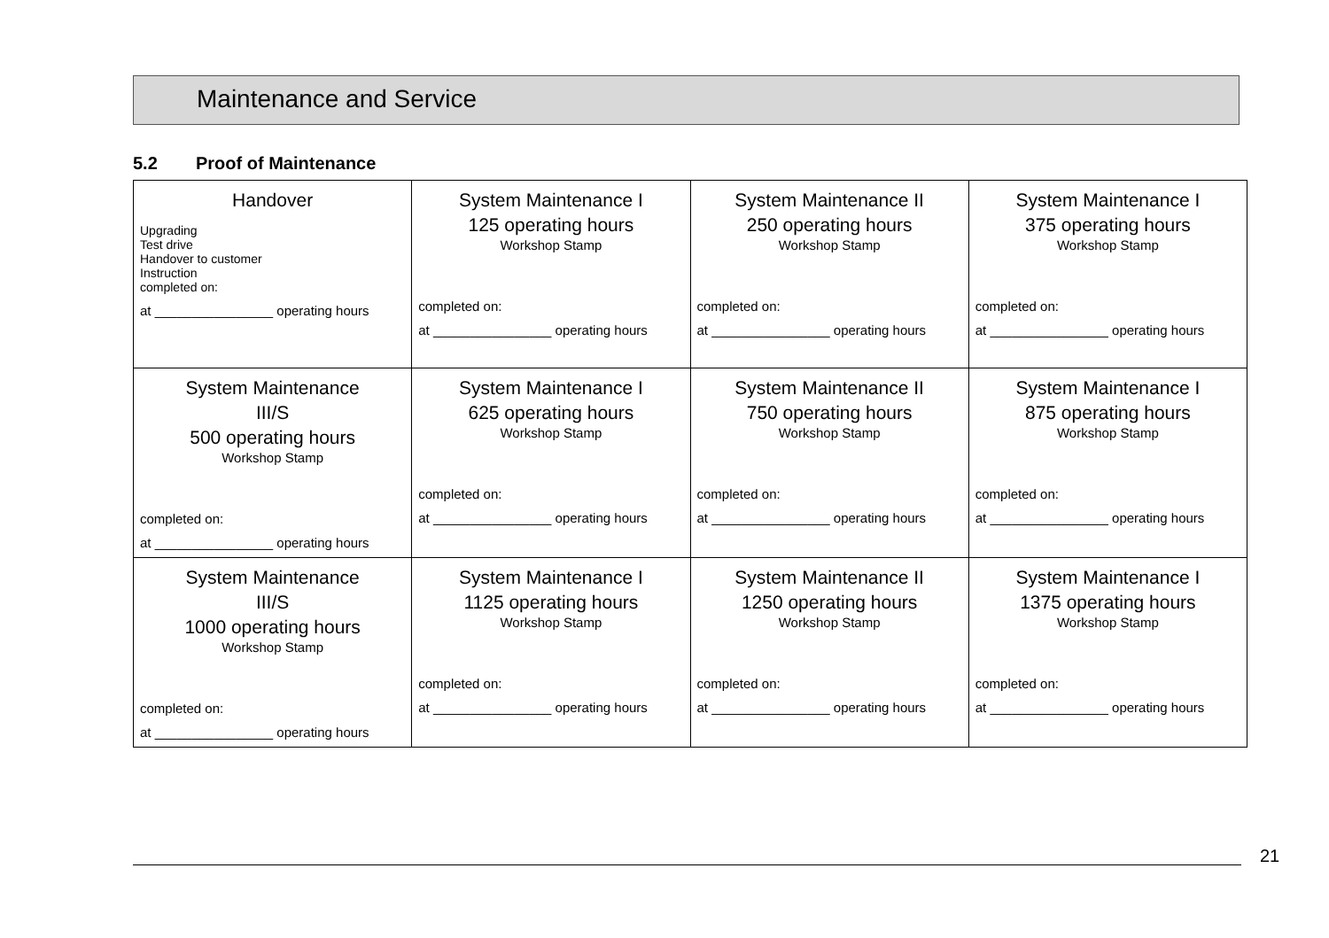Maintenance and Service
5.2 Proof of Maintenance
| Handover Upgrading Test drive Handover to customer Instruction completed on: at ________________ operating hours | System Maintenance I 125 operating hours Workshop Stamp completed on: at ________________ operating hours | System Maintenance II 250 operating hours Workshop Stamp completed on: at ________________ operating hours | System Maintenance I 375 operating hours Workshop Stamp completed on: at ________________ operating hours |
| System Maintenance III/S 500 operating hours Workshop Stamp completed on: at ________________ operating hours | System Maintenance I 625 operating hours Workshop Stamp completed on: at ________________ operating hours | System Maintenance II 750 operating hours Workshop Stamp completed on: at ________________ operating hours | System Maintenance I 875 operating hours Workshop Stamp completed on: at ________________ operating hours |
| System Maintenance III/S 1000 operating hours Workshop Stamp completed on: at ________________ operating hours | System Maintenance I 1125 operating hours Workshop Stamp completed on: at ________________ operating hours | System Maintenance II 1250 operating hours Workshop Stamp completed on: at ________________ operating hours | System Maintenance I 1375 operating hours Workshop Stamp completed on: at ________________ operating hours |
21